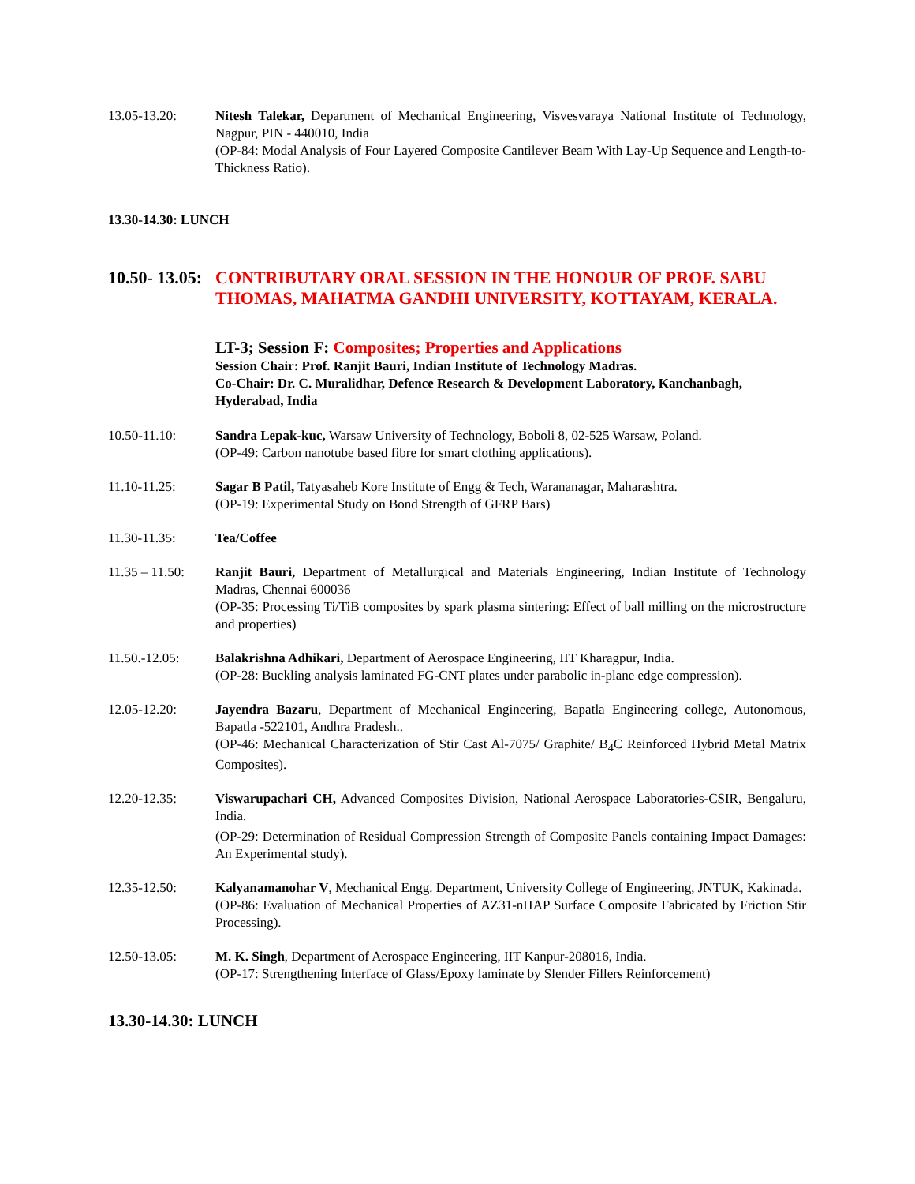13.05-13.20: Nitesh Talekar, Department of Mechanical Engineering, Visvesvaraya National Institute of Technology, Nagpur, PIN - 440010, India
(OP-84: Modal Analysis of Four Layered Composite Cantilever Beam With Lay-Up Sequence and Length-to-Thickness Ratio).
13.30-14.30: LUNCH
10.50- 13.05: CONTRIBUTARY ORAL SESSION IN THE HONOUR OF PROF. SABU THOMAS, MAHATMA GANDHI UNIVERSITY, KOTTAYAM, KERALA.
LT-3; Session F: Composites; Properties and Applications
Session Chair: Prof. Ranjit Bauri, Indian Institute of Technology Madras.
Co-Chair: Dr. C. Muralidhar, Defence Research & Development Laboratory, Kanchanbagh, Hyderabad, India
10.50-11.10: Sandra Lepak-kuc, Warsaw University of Technology, Boboli 8, 02-525 Warsaw, Poland.
(OP-49: Carbon nanotube based fibre for smart clothing applications).
11.10-11.25: Sagar B Patil, Tatyasaheb Kore Institute of Engg & Tech, Warananagar, Maharashtra.
(OP-19: Experimental Study on Bond Strength of GFRP Bars)
11.30-11.35: Tea/Coffee
11.35 – 11.50:
Ranjit Bauri, Department of Metallurgical and Materials Engineering, Indian Institute of Technology Madras, Chennai 600036
(OP-35: Processing Ti/TiB composites by spark plasma sintering: Effect of ball milling on the microstructure and properties)
11.50.-12.05: Balakrishna Adhikari, Department of Aerospace Engineering, IIT Kharagpur, India.
(OP-28: Buckling analysis laminated FG-CNT plates under parabolic in-plane edge compression).
12.05-12.20: Jayendra Bazaru, Department of Mechanical Engineering, Bapatla Engineering college, Autonomous, Bapatla -522101, Andhra Pradesh..
(OP-46: Mechanical Characterization of Stir Cast Al-7075/ Graphite/ B<sub>4</sub>C Reinforced Hybrid Metal Matrix Composites).
12.20-12.35: Viswarupachari CH, Advanced Composites Division, National Aerospace Laboratories-CSIR, Bengaluru, India.
(OP-29: Determination of Residual Compression Strength of Composite Panels containing Impact Damages: An Experimental study).
12.35-12.50: Kalyanamanohar V, Mechanical Engg. Department, University College of Engineering, JNTUK, Kakinada.
(OP-86: Evaluation of Mechanical Properties of AZ31-nHAP Surface Composite Fabricated by Friction Stir Processing).
12.50-13.05: M. K. Singh, Department of Aerospace Engineering, IIT Kanpur-208016, India.
(OP-17: Strengthening Interface of Glass/Epoxy laminate by Slender Fillers Reinforcement)
13.30-14.30: LUNCH